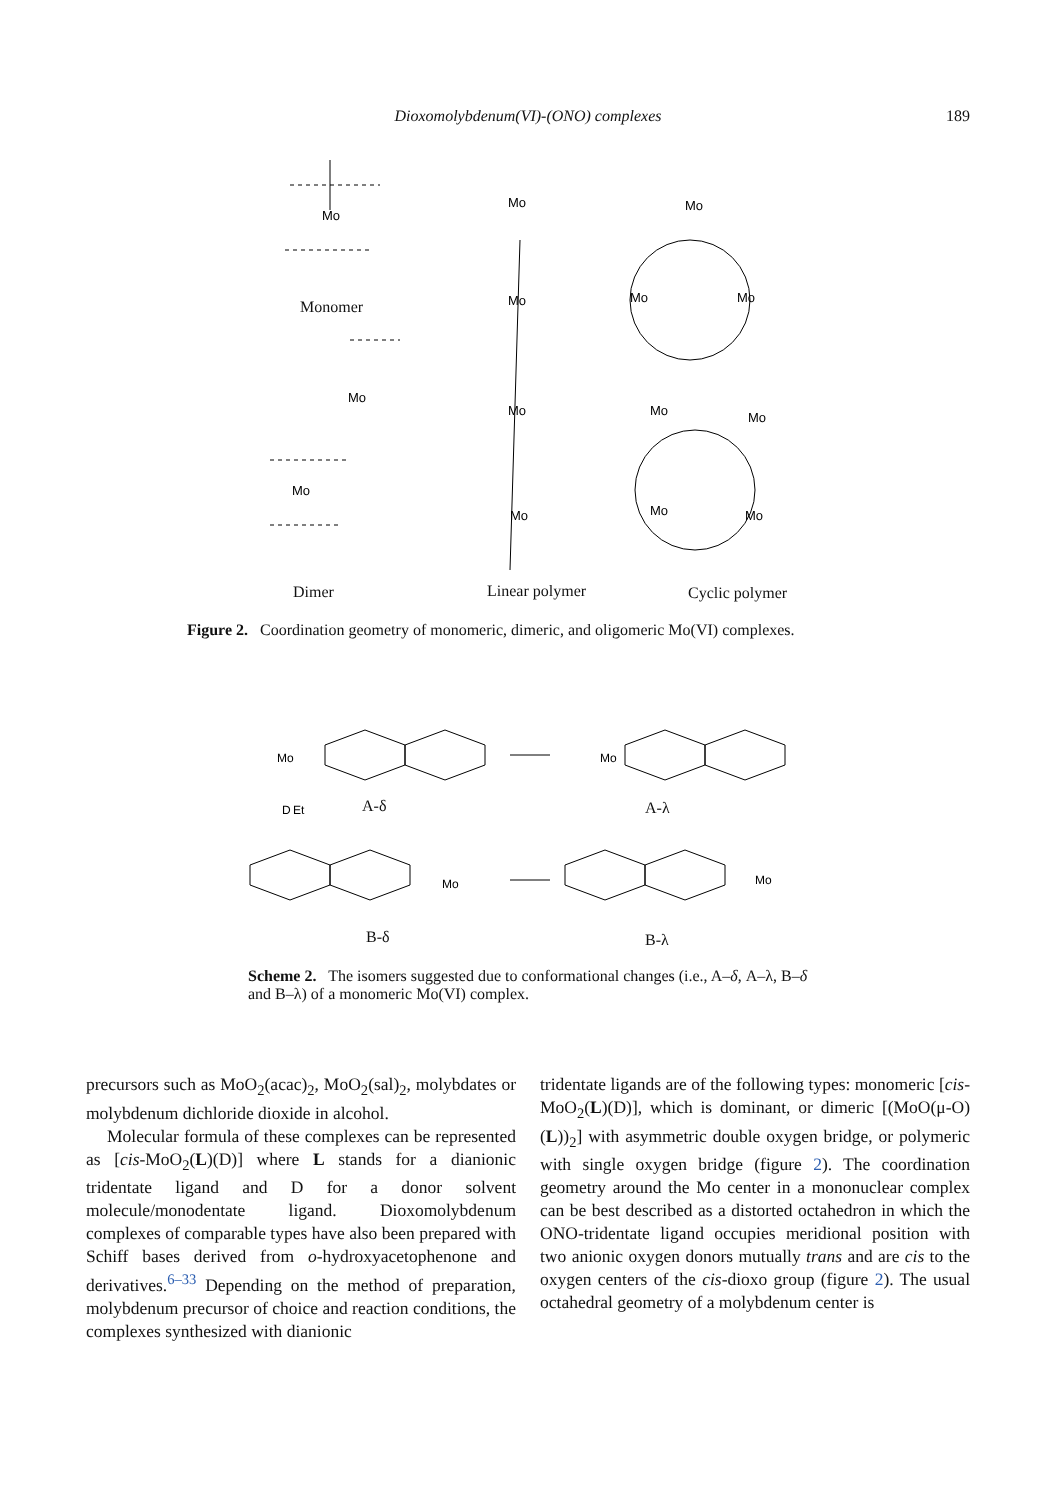Dioxomolybdenum(VI)-(ONO) complexes
189
Mo
Mo
Mo
Mo
Mo
Mo
Mo
Mo
Mo
Mo
Mo
Mo
Mo
Mo
Monomer
Dimer Linear polymer Cyclic polymer
Figure 2. Coordination geometry of monomeric, dimeric, and oligomeric Mo(VI) complexes.
Mo
Mo
Mo
Mo
D
Et
A-δ A-λ
B-δ B-λ
Scheme 2. The isomers suggested due to conformational changes (i.e., A–δ, A–λ, B–δ and B–λ) of a monomeric Mo(VI) complex.
precursors such as MoO<sub>2</sub>(acac)<sub>2</sub>, MoO<sub>2</sub>(sal)<sub>2</sub>, molybdates or molybdenum dichloride dioxide in alcohol.
Molecular formula of these complexes can be represented as [cis-MoO<sub>2</sub>(L)(D)] where L stands for a dianionic tridentate ligand and D for a donor solvent molecule/monodentate ligand. Dioxomolybdenum complexes of comparable types have also been prepared with Schiff bases derived from o-hydroxyacetophenone and derivatives.<sup>6–33</sup> Depending on the method of preparation, molybdenum precursor of choice and reaction conditions, the complexes synthesized with dianionic
tridentate ligands are of the following types: monomeric [cis-MoO<sub>2</sub>(L)(D)], which is dominant, or dimeric [(MoO(μ-O)(L))<sub>2</sub>] with asymmetric double oxygen bridge, or polymeric with single oxygen bridge (figure 2). The coordination geometry around the Mo center in a mononuclear complex can be best described as a distorted octahedron in which the ONO-tridentate ligand occupies meridional position with two anionic oxygen donors mutually trans and are cis to the oxygen centers of the cis-dioxo group (figure 2). The usual octahedral geometry of a molybdenum center is